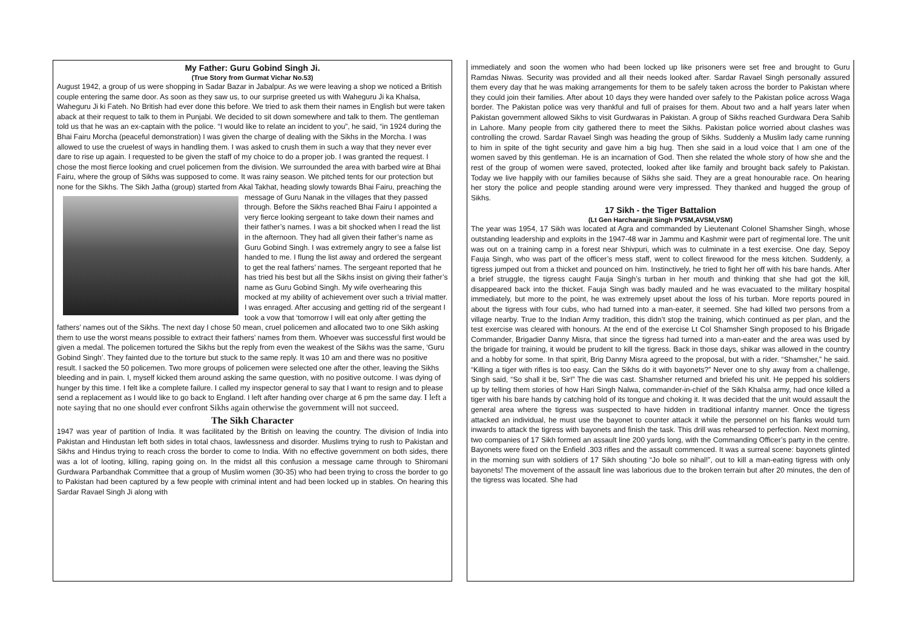My Father: Guru Gobind Singh Ji.
(True Story from Gurmat Vichar No.53)
August 1942, a group of us were shopping in Sadar Bazar in Jabalpur. As we were leaving a shop we noticed a British couple entering the same door. As soon as they saw us, to our surprise greeted us with Waheguru Ji ka Khalsa, Waheguru Ji ki Fateh. No British had ever done this before. We tried to ask them their names in English but were taken aback at their request to talk to them in Punjabi. We decided to sit down somewhere and talk to them. The gentleman told us that he was an ex-captain with the police. “I would like to relate an incident to you”, he said, “in 1924 during the Bhai Fairu Morcha (peaceful demonstration) I was given the charge of dealing with the Sikhs in the Morcha. I was allowed to use the cruelest of ways in handling them. I was asked to crush them in such a way that they never ever dare to rise up again. I requested to be given the staff of my choice to do a proper job. I was granted the request. I chose the most fierce looking and cruel policemen from the division. We surrounded the area with barbed wire at Bhai Fairu, where the group of Sikhs was supposed to come. It was rainy season. We pitched tents for our protection but none for the Sikhs. The Sikh Jatha (group) started from Akal Takhat, heading slowly towards Bhai Fairu, preaching the message of Guru Nanak in the villages that they passed through. Before the Sikhs reached Bhai Fairu I appointed a very fierce looking sergeant to take down their names and their father’s names. I was a bit shocked when I read the list in the afternoon. They had all given their father’s name as Guru Gobind Singh. I was extremely angry to see a false list handed to me. I flung the list away and ordered the sergeant to get the real fathers’ names. The sergeant reported that he has tried his best but all the Sikhs insist on giving their father’s name as Guru Gobind Singh. My wife overhearing this mocked at my ability of achievement over such a trivial matter. I was enraged. After accusing and getting rid of the sergeant I took a vow that ‘tomorrow I will eat only after getting the fathers’ names out of the Sikhs. The next day I chose 50 mean, cruel policemen and allocated two to one Sikh asking them to use the worst means possible to extract their fathers’ names from them. Whoever was successful first would be given a medal. The policemen tortured the Sikhs but the reply from even the weakest of the Sikhs was the same, ‘Guru Gobind Singh’. They fainted due to the torture but stuck to the same reply. It was 10 am and there was no positive result. I sacked the 50 policemen. Two more groups of policemen were selected one after the other, leaving the Sikhs bleeding and in pain. I, myself kicked them around asking the same question, with no positive outcome. I was dying of hunger by this time. I felt like a complete failure. I called my inspector general to say that I want to resign and to please send a replacement as I would like to go back to England. I left after handing over charge at 6 pm the same day. I left a note saying that no one should ever confront Sikhs again otherwise the government will not succeed.
The Sikh Character
1947 was year of partition of India. It was facilitated by the British on leaving the country. The division of India into Pakistan and Hindustan left both sides in total chaos, lawlessness and disorder. Muslims trying to rush to Pakistan and Sikhs and Hindus trying to reach cross the border to come to India. With no effective government on both sides, there was a lot of looting, killing, raping going on. In the midst all this confusion a message came through to Shiromani Gurdwara Parbandhak Committee that a group of Muslim women (30-35) who had been trying to cross the border to go to Pakistan had been captured by a few people with criminal intent and had been locked up in stables. On hearing this Sardar Ravael Singh Ji along with
immediately and soon the women who had been locked up like prisoners were set free and brought to Guru Ramdas Niwas. Security was provided and all their needs looked after. Sardar Ravael Singh personally assured them every day that he was making arrangements for them to be safely taken across the border to Pakistan where they could join their families. After about 10 days they were handed over safely to the Pakistan police across Waga border. The Pakistan police was very thankful and full of praises for them. About two and a half years later when Pakistan government allowed Sikhs to visit Gurdwaras in Pakistan. A group of Sikhs reached Gurdwara Dera Sahib in Lahore. Many people from city gathered there to meet the Sikhs. Pakistan police worried about clashes was controlling the crowd. Sardar Ravael Singh was heading the group of Sikhs. Suddenly a Muslim lady came running to him in spite of the tight security and gave him a big hug. Then she said in a loud voice that I am one of the women saved by this gentleman. He is an incarnation of God. Then she related the whole story of how she and the rest of the group of women were saved, protected, looked after like family and brought back safely to Pakistan. Today we live happily with our families because of Sikhs she said. They are a great honourable race. On hearing her story the police and people standing around were very impressed. They thanked and hugged the group of Sikhs.
17 Sikh - the Tiger Battalion
(Lt Gen Harcharanjit Singh PVSM,AVSM,VSM)
The year was 1954, 17 Sikh was located at Agra and commanded by Lieutenant Colonel Shamsher Singh, whose outstanding leadership and exploits in the 1947-48 war in Jammu and Kashmir were part of regimental lore. The unit was out on a training camp in a forest near Shivpuri, which was to culminate in a test exercise. One day, Sepoy Fauja Singh, who was part of the officer’s mess staff, went to collect firewood for the mess kitchen. Suddenly, a tigress jumped out from a thicket and pounced on him. Instinctively, he tried to fight her off with his bare hands. After a brief struggle, the tigress caught Fauja Singh’s turban in her mouth and thinking that she had got the kill, disappeared back into the thicket. Fauja Singh was badly mauled and he was evacuated to the military hospital immediately, but more to the point, he was extremely upset about the loss of his turban. More reports poured in about the tigress with four cubs, who had turned into a man-eater, it seemed. She had killed two persons from a village nearby. True to the Indian Army tradition, this didn’t stop the training, which continued as per plan, and the test exercise was cleared with honours. At the end of the exercise Lt Col Shamsher Singh proposed to his Brigade Commander, Brigadier Danny Misra, that since the tigress had turned into a man-eater and the area was used by the brigade for training, it would be prudent to kill the tigress. Back in those days, shikar was allowed in the country and a hobby for some. In that spirit, Brig Danny Misra agreed to the proposal, but with a rider. “Shamsher,” he said. “Killing a tiger with rifles is too easy. Can the Sikhs do it with bayonets?” Never one to shy away from a challenge, Singh said, “So shall it be, Sir!” The die was cast. Shamsher returned and briefed his unit. He pepped his soldiers up by telling them stories of how Hari Singh Nalwa, commander-in-chief of the Sikh Khalsa army, had once killed a tiger with his bare hands by catching hold of its tongue and choking it. It was decided that the unit would assault the general area where the tigress was suspected to have hidden in traditional infantry manner. Once the tigress attacked an individual, he must use the bayonet to counter attack it while the personnel on his flanks would turn inwards to attack the tigress with bayonets and finish the task. This drill was rehearsed to perfection. Next morning, two companies of 17 Sikh formed an assault line 200 yards long, with the Commanding Officer’s party in the centre. Bayonets were fixed on the Enfield .303 rifles and the assault commenced. It was a surreal scene: bayonets glinted in the morning sun with soldiers of 17 Sikh shouting “Jo bole so nihal!”, out to kill a man-eating tigress with only bayonets! The movement of the assault line was laborious due to the broken terrain but after 20 minutes, the den of the tigress was located. She had